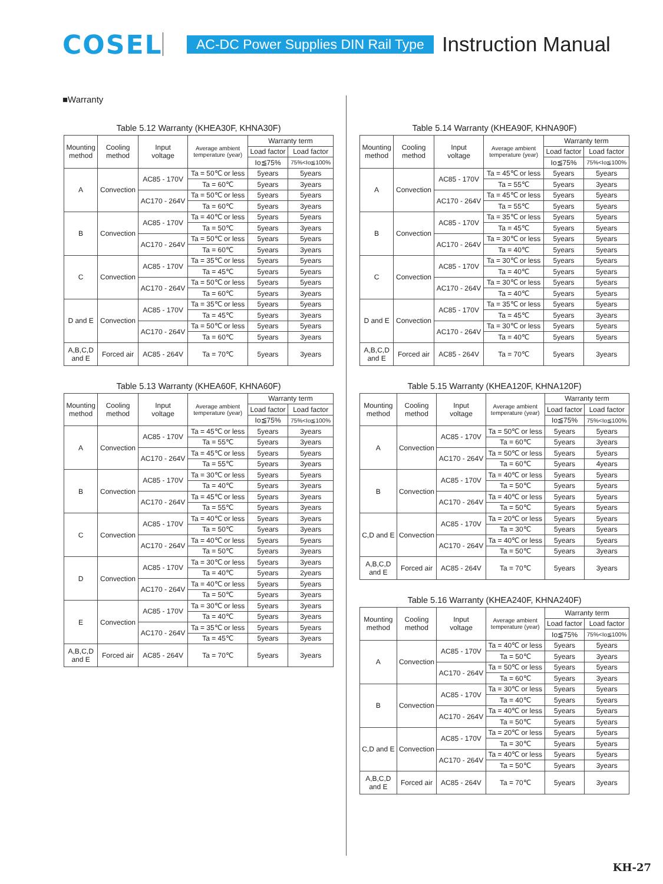COSEL
AC-DC Power Supplies DIN Rail Type
Instruction Manual
■Warranty
Table 5.12 Warranty (KHEA30F, KHNA30F)
| Mounting method | Cooling method | Input voltage | Average ambient temperature (year) | Warranty term | |
| --- | --- | --- | --- | --- | --- |
| | | | | Load factor | Load factor |
| | | | | Io≦75% | 75%<Io≦100% |
| A | Convection | AC85 - 170V | Ta = 50℃ or less | 5years | 5years |
| | | | Ta = 60℃ | 5years | 3years |
| | | AC170 - 264V | Ta = 50℃ or less | 5years | 5years |
| | | | Ta = 60℃ | 5years | 3years |
| B | Convection | AC85 - 170V | Ta = 40℃ or less | 5years | 5years |
| | | | Ta = 50℃ | 5years | 3years |
| | | AC170 - 264V | Ta = 50℃ or less | 5years | 5years |
| | | | Ta = 60℃ | 5years | 3years |
| C | Convection | AC85 - 170V | Ta = 35℃ or less | 5years | 5years |
| | | | Ta = 45℃ | 5years | 5years |
| | | AC170 - 264V | Ta = 50℃ or less | 5years | 5years |
| | | | Ta = 60℃ | 5years | 3years |
| D and E | Convection | AC85 - 170V | Ta = 35℃ or less | 5years | 5years |
| | | | Ta = 45℃ | 5years | 3years |
| | | AC170 - 264V | Ta = 50℃ or less | 5years | 5years |
| | | | Ta = 60℃ | 5years | 3years |
| A,B,C,D and E | Forced air | AC85 - 264V | Ta = 70℃ | 5years | 3years |
Table 5.13 Warranty (KHEA60F, KHNA60F)
| Mounting method | Cooling method | Input voltage | Average ambient temperature (year) | Warranty term | |
| --- | --- | --- | --- | --- | --- |
| | | | | Load factor | Load factor |
| | | | | Io≦75% | 75%<Io≦100% |
| A | Convection | AC85 - 170V | Ta = 45℃ or less | 5years | 3years |
| | | | Ta = 55℃ | 5years | 3years |
| | | AC170 - 264V | Ta = 45℃ or less | 5years | 5years |
| | | | Ta = 55℃ | 5years | 3years |
| B | Convection | AC85 - 170V | Ta = 30℃ or less | 5years | 5years |
| | | | Ta = 40℃ | 5years | 3years |
| | | AC170 - 264V | Ta = 45℃ or less | 5years | 3years |
| | | | Ta = 55℃ | 5years | 3years |
| C | Convection | AC85 - 170V | Ta = 40℃ or less | 5years | 3years |
| | | | Ta = 50℃ | 5years | 3years |
| | | AC170 - 264V | Ta = 40℃ or less | 5years | 5years |
| | | | Ta = 50℃ | 5years | 3years |
| D | Convection | AC85 - 170V | Ta = 30℃ or less | 5years | 3years |
| | | | Ta = 40℃ | 5years | 2years |
| | | AC170 - 264V | Ta = 40℃ or less | 5years | 5years |
| | | | Ta = 50℃ | 5years | 3years |
| E | Convection | AC85 - 170V | Ta = 30℃ or less | 5years | 3years |
| | | | Ta = 40℃ | 5years | 3years |
| | | AC170 - 264V | Ta = 35℃ or less | 5years | 5years |
| | | | Ta = 45℃ | 5years | 3years |
| A,B,C,D and E | Forced air | AC85 - 264V | Ta = 70℃ | 5years | 3years |
Table 5.14 Warranty (KHEA90F, KHNA90F)
| Mounting method | Cooling method | Input voltage | Average ambient temperature (year) | Warranty term | |
| --- | --- | --- | --- | --- | --- |
| | | | | Load factor | Load factor |
| | | | | Io≦75% | 75%<Io≦100% |
| A | Convection | AC85 - 170V | Ta = 45℃ or less | 5years | 5years |
| | | | Ta = 55℃ | 5years | 3years |
| | | AC170 - 264V | Ta = 45℃ or less | 5years | 5years |
| | | | Ta = 55℃ | 5years | 5years |
| B | Convection | AC85 - 170V | Ta = 35℃ or less | 5years | 5years |
| | | | Ta = 45℃ | 5years | 5years |
| | | AC170 - 264V | Ta = 30℃ or less | 5years | 5years |
| | | | Ta = 40℃ | 5years | 5years |
| C | Convection | AC85 - 170V | Ta = 30℃ or less | 5years | 5years |
| | | | Ta = 40℃ | 5years | 5years |
| | | AC170 - 264V | Ta = 30℃ or less | 5years | 5years |
| | | | Ta = 40℃ | 5years | 5years |
| D and E | Convection | AC85 - 170V | Ta = 35℃ or less | 5years | 5years |
| | | | Ta = 45℃ | 5years | 3years |
| | | AC170 - 264V | Ta = 30℃ or less | 5years | 5years |
| | | | Ta = 40℃ | 5years | 5years |
| A,B,C,D and E | Forced air | AC85 - 264V | Ta = 70℃ | 5years | 3years |
Table 5.15 Warranty (KHEA120F, KHNA120F)
| Mounting method | Cooling method | Input voltage | Average ambient temperature (year) | Warranty term | |
| --- | --- | --- | --- | --- | --- |
| | | | | Load factor | Load factor |
| | | | | Io≦75% | 75%<Io≦100% |
| A | Convection | AC85 - 170V | Ta = 50℃ or less | 5years | 5years |
| | | | Ta = 60℃ | 5years | 3years |
| | | AC170 - 264V | Ta = 50℃ or less | 5years | 5years |
| | | | Ta = 60℃ | 5years | 4years |
| B | Convection | AC85 - 170V | Ta = 40℃ or less | 5years | 5years |
| | | | Ta = 50℃ | 5years | 5years |
| | | AC170 - 264V | Ta = 40℃ or less | 5years | 5years |
| | | | Ta = 50℃ | 5years | 5years |
| C,D and E | Convection | AC85 - 170V | Ta = 20℃ or less | 5years | 5years |
| | | | Ta = 30℃ | 5years | 5years |
| | | AC170 - 264V | Ta = 40℃ or less | 5years | 5years |
| | | | Ta = 50℃ | 5years | 3years |
| A,B,C,D and E | Forced air | AC85 - 264V | Ta = 70℃ | 5years | 3years |
Table 5.16 Warranty (KHEA240F, KHNA240F)
| Mounting method | Cooling method | Input voltage | Average ambient temperature (year) | Warranty term | |
| --- | --- | --- | --- | --- | --- |
| | | | | Load factor | Load factor |
| | | | | Io≦75% | 75%<Io≦100% |
| A | Convection | AC85 - 170V | Ta = 40℃ or less | 5years | 5years |
| | | | Ta = 50℃ | 5years | 3years |
| | | AC170 - 264V | Ta = 50℃ or less | 5years | 5years |
| | | | Ta = 60℃ | 5years | 3years |
| B | Convection | AC85 - 170V | Ta = 30℃ or less | 5years | 5years |
| | | | Ta = 40℃ | 5years | 5years |
| | | AC170 - 264V | Ta = 40℃ or less | 5years | 5years |
| | | | Ta = 50℃ | 5years | 5years |
| C,D and E | Convection | AC85 - 170V | Ta = 20℃ or less | 5years | 5years |
| | | | Ta = 30℃ | 5years | 5years |
| | | AC170 - 264V | Ta = 40℃ or less | 5years | 5years |
| | | | Ta = 50℃ | 5years | 3years |
| A,B,C,D and E | Forced air | AC85 - 264V | Ta = 70℃ | 5years | 3years |
KH-27